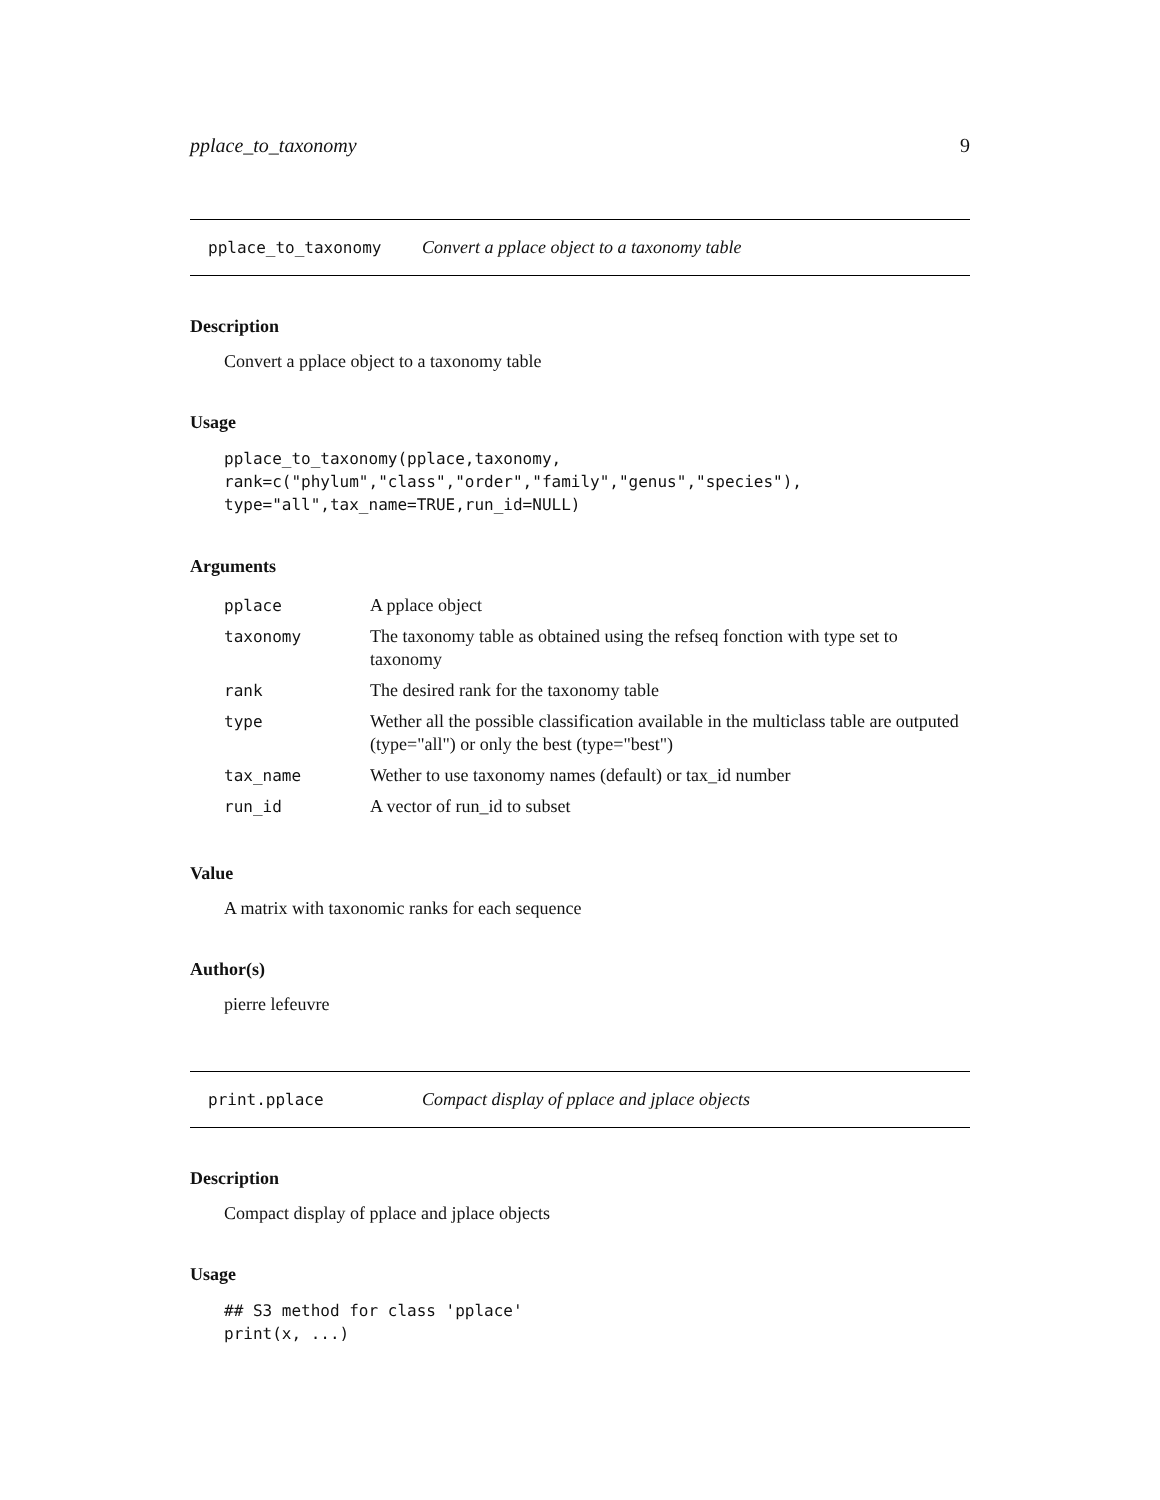pplace_to_taxonomy 9
pplace_to_taxonomy Convert a pplace object to a taxonomy table
Description
Convert a pplace object to a taxonomy table
Usage
pplace_to_taxonomy(pplace,taxonomy,
rank=c("phylum","class","order","family","genus","species"),
type="all",tax_name=TRUE,run_id=NULL)
Arguments
| pplace | A pplace object |
| taxonomy | The taxonomy table as obtained using the refseq fonction with type set to taxonomy |
| rank | The desired rank for the taxonomy table |
| type | Wether all the possible classification available in the multiclass table are outputed (type="all") or only the best (type="best") |
| tax_name | Wether to use taxonomy names (default) or tax_id number |
| run_id | A vector of run_id to subset |
Value
A matrix with taxonomic ranks for each sequence
Author(s)
pierre lefeuvre
print.pplace Compact display of pplace and jplace objects
Description
Compact display of pplace and jplace objects
Usage
## S3 method for class 'pplace'
print(x, ...)